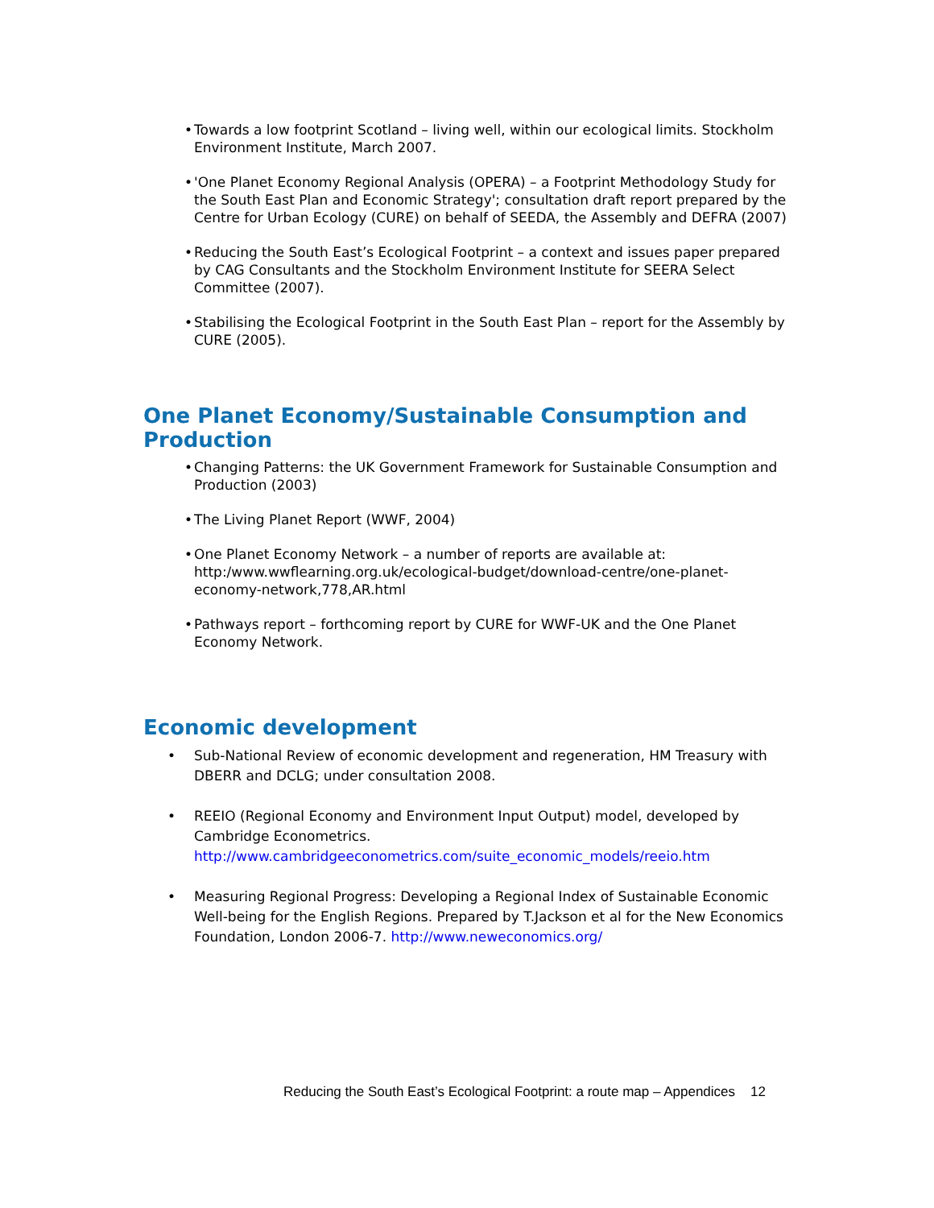• Towards a low footprint Scotland – living well, within our ecological limits. Stockholm Environment Institute, March 2007.
• 'One Planet Economy Regional Analysis (OPERA) – a Footprint Methodology Study for the South East Plan and Economic Strategy'; consultation draft report prepared by the Centre for Urban Ecology (CURE) on behalf of SEEDA, the Assembly and DEFRA (2007)
• Reducing the South East’s Ecological Footprint – a context and issues paper prepared by CAG Consultants and the Stockholm Environment Institute for SEERA Select Committee (2007).
• Stabilising the Ecological Footprint in the South East Plan – report for the Assembly by CURE (2005).
One Planet Economy/Sustainable Consumption and Production
• Changing Patterns: the UK Government Framework for Sustainable Consumption and Production (2003)
• The Living Planet Report (WWF, 2004)
• One Planet Economy Network – a number of reports are available at: http:/www.wwflearning.org.uk/ecological-budget/download-centre/one-planet-economy-network,778,AR.html
• Pathways report – forthcoming report by CURE for WWF-UK and the One Planet Economy Network.
Economic development
• Sub-National Review of economic development and regeneration, HM Treasury with DBERR and DCLG; under consultation 2008.
• REEIO (Regional Economy and Environment Input Output) model, developed by Cambridge Econometrics. http://www.cambridgeeconometrics.com/suite_economic_models/reeio.htm
• Measuring Regional Progress: Developing a Regional Index of Sustainable Economic Well-being for the English Regions. Prepared by T.Jackson et al for the New Economics Foundation, London 2006-7. http://www.neweconomics.org/
Reducing the South East’s Ecological Footprint: a route map – Appendices 12